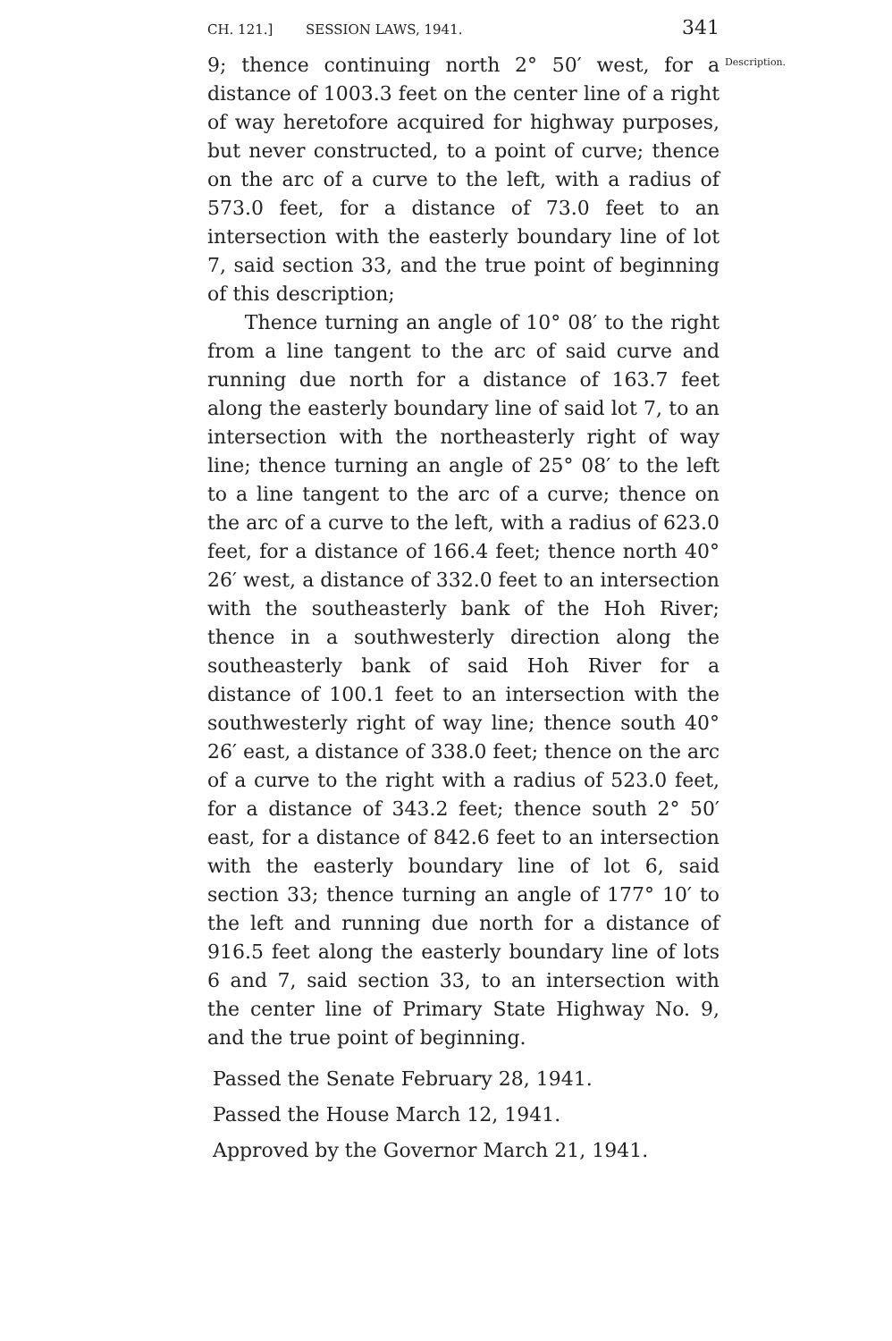CH. 121.] SESSION LAWS, 1941. 341
9; thence continuing north 2° 50′ west, for a distance of 1003.3 feet on the center line of a right of way heretofore acquired for highway purposes, but never constructed, to a point of curve; thence on the arc of a curve to the left, with a radius of 573.0 feet, for a distance of 73.0 feet to an intersection with the easterly boundary line of lot 7, said section 33, and the true point of beginning of this description;
Thence turning an angle of 10° 08′ to the right from a line tangent to the arc of said curve and running due north for a distance of 163.7 feet along the easterly boundary line of said lot 7, to an intersection with the northeasterly right of way line; thence turning an angle of 25° 08′ to the left to a line tangent to the arc of a curve; thence on the arc of a curve to the left, with a radius of 623.0 feet, for a distance of 166.4 feet; thence north 40° 26′ west, a distance of 332.0 feet to an intersection with the southeasterly bank of the Hoh River; thence in a southwesterly direction along the southeasterly bank of said Hoh River for a distance of 100.1 feet to an intersection with the southwesterly right of way line; thence south 40° 26′ east, a distance of 338.0 feet; thence on the arc of a curve to the right with a radius of 523.0 feet, for a distance of 343.2 feet; thence south 2° 50′ east, for a distance of 842.6 feet to an intersection with the easterly boundary line of lot 6, said section 33; thence turning an angle of 177° 10′ to the left and running due north for a distance of 916.5 feet along the easterly boundary line of lots 6 and 7, said section 33, to an intersection with the center line of Primary State Highway No. 9, and the true point of beginning.
Passed the Senate February 28, 1941.
Passed the House March 12, 1941.
Approved by the Governor March 21, 1941.
Description.